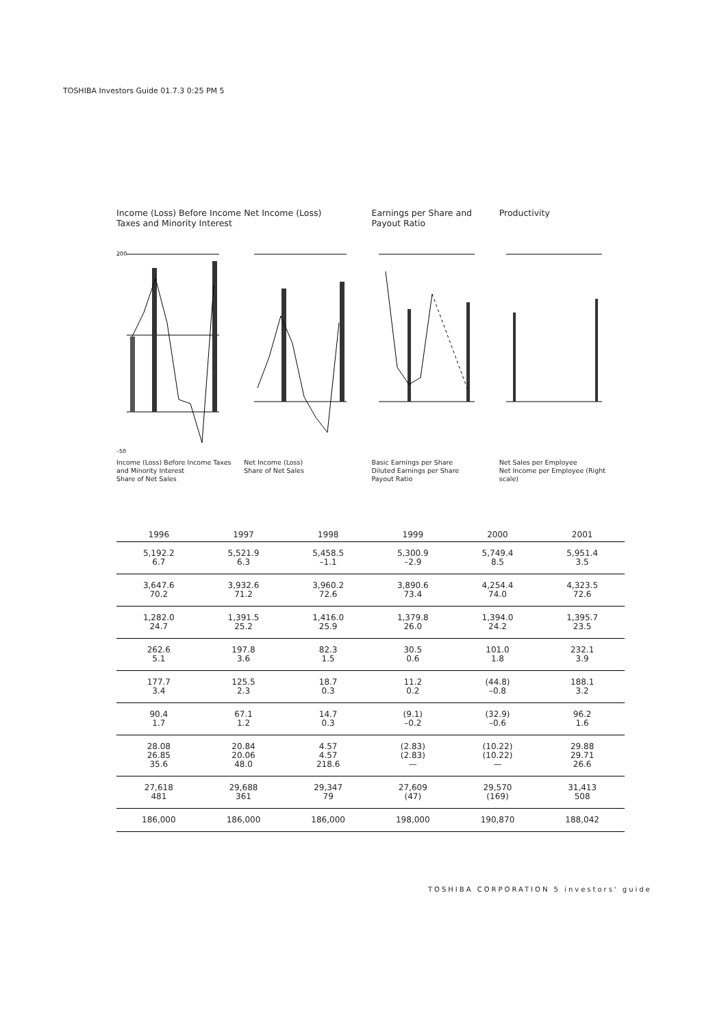TOSHIBA Investors Guide 01.7.3 0:25 PM 5
Income (Loss) Before Income Taxes and Minority Interest
200
–50
Income (Loss) Before Income Taxes and Minority Interest
Share of Net Sales
Net Income (Loss)
Net Income (Loss)
Share of Net Sales
Earnings per Share and Payout Ratio
Basic Earnings per Share
Diluted Earnings per Share
Payout Ratio
Productivity
Net Sales per Employee
Net Income per Employee (Right scale)
| 1996 | 1997 | 1998 | 1999 | 2000 | 2001 |
| --- | --- | --- | --- | --- | --- |
| 5,192.2 6.7 | 5,521.9 6.3 | 5,458.5 –1.1 | 5,300.9 –2.9 | 5,749.4 8.5 | 5,951.4 3.5 |
| 3,647.6 70.2 | 3,932.6 71.2 | 3,960.2 72.6 | 3,890.6 73.4 | 4,254.4 74.0 | 4,323.5 72.6 |
| 1,282.0 24.7 | 1,391.5 25.2 | 1,416.0 25.9 | 1,379.8 26.0 | 1,394.0 24.2 | 1,395.7 23.5 |
| 262.6 5.1 | 197.8 3.6 | 82.3 1.5 | 30.5 0.6 | 101.0 1.8 | 232.1 3.9 |
| 177.7 3.4 | 125.5 2.3 | 18.7 0.3 | 11.2 0.2 | (44.8) –0.8 | 188.1 3.2 |
| 90.4 1.7 | 67.1 1.2 | 14.7 0.3 | (9.1) –0.2 | (32.9) –0.6 | 96.2 1.6 |
| 28.08 26.85 35.6 | 20.84 20.06 48.0 | 4.57 4.57 218.6 | (2.83) (2.83) — | (10.22) (10.22) — | 29.88 29.71 26.6 |
| 27,618 481 | 29,688 361 | 29,347 79 | 27,609 (47) | 29,570 (169) | 31,413 508 |
| 186,000 | 186,000 | 186,000 | 198,000 | 190,870 | 188,042 |
TOSHIBA CORPORATION 5 investors' guide